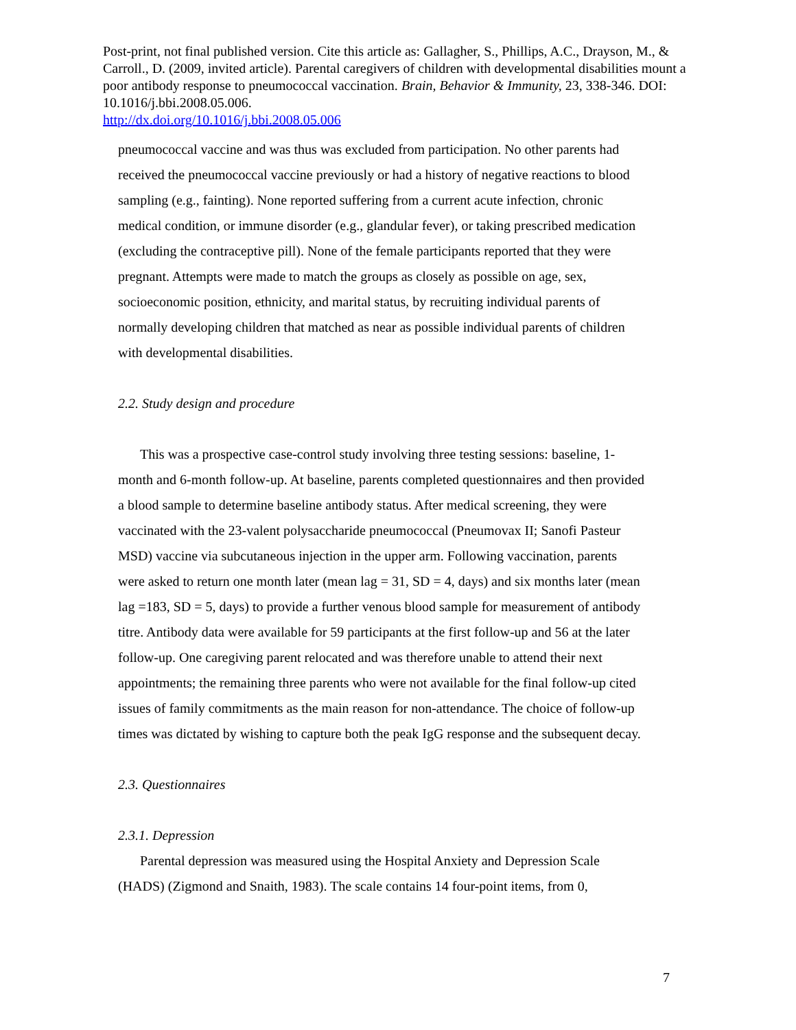Post-print, not final published version. Cite this article as: Gallagher, S., Phillips, A.C., Drayson, M., & Carroll., D. (2009, invited article). Parental caregivers of children with developmental disabilities mount a poor antibody response to pneumococcal vaccination. Brain, Behavior & Immunity, 23, 338-346. DOI: 10.1016/j.bbi.2008.05.006.
http://dx.doi.org/10.1016/j.bbi.2008.05.006
pneumococcal vaccine and was thus was excluded from participation. No other parents had received the pneumococcal vaccine previously or had a history of negative reactions to blood sampling (e.g., fainting). None reported suffering from a current acute infection, chronic medical condition, or immune disorder (e.g., glandular fever), or taking prescribed medication (excluding the contraceptive pill). None of the female participants reported that they were pregnant. Attempts were made to match the groups as closely as possible on age, sex, socioeconomic position, ethnicity, and marital status, by recruiting individual parents of normally developing children that matched as near as possible individual parents of children with developmental disabilities.
2.2. Study design and procedure
This was a prospective case-control study involving three testing sessions: baseline, 1-month and 6-month follow-up. At baseline, parents completed questionnaires and then provided a blood sample to determine baseline antibody status. After medical screening, they were vaccinated with the 23-valent polysaccharide pneumococcal (Pneumovax II; Sanofi Pasteur MSD) vaccine via subcutaneous injection in the upper arm. Following vaccination, parents were asked to return one month later (mean lag = 31, SD = 4, days) and six months later (mean lag =183, SD = 5, days) to provide a further venous blood sample for measurement of antibody titre. Antibody data were available for 59 participants at the first follow-up and 56 at the later follow-up. One caregiving parent relocated and was therefore unable to attend their next appointments; the remaining three parents who were not available for the final follow-up cited issues of family commitments as the main reason for non-attendance. The choice of follow-up times was dictated by wishing to capture both the peak IgG response and the subsequent decay.
2.3. Questionnaires
2.3.1. Depression
Parental depression was measured using the Hospital Anxiety and Depression Scale (HADS) (Zigmond and Snaith, 1983). The scale contains 14 four-point items, from 0,
7